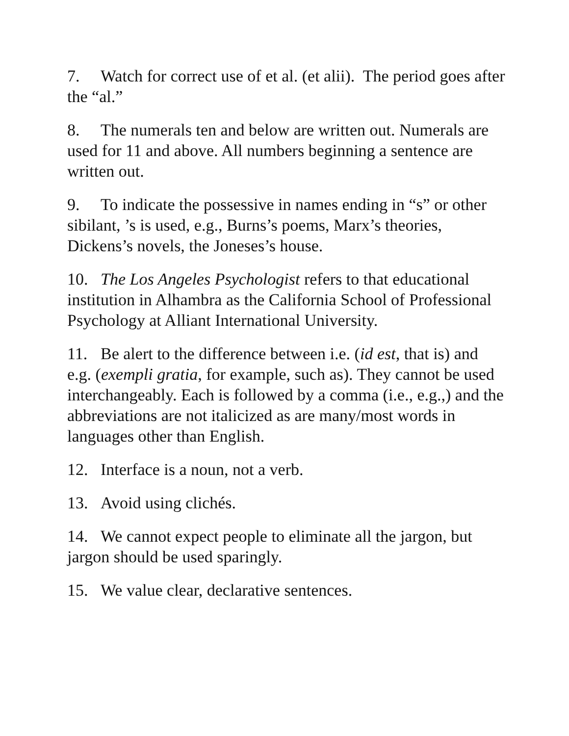7. Watch for correct use of et al. (et alii). The period goes after the “al.”
8. The numerals ten and below are written out. Numerals are used for 11 and above. All numbers beginning a sentence are written out.
9. To indicate the possessive in names ending in “s” or other sibilant, ’s is used, e.g., Burns’s poems, Marx’s theories, Dickens’s novels, the Joneses’s house.
10. The Los Angeles Psychologist refers to that educational institution in Alhambra as the California School of Professional Psychology at Alliant International University.
11. Be alert to the difference between i.e. (id est, that is) and e.g. (exempli gratia, for example, such as). They cannot be used interchangeably. Each is followed by a comma (i.e., e.g.,) and the abbreviations are not italicized as are many/most words in languages other than English.
12. Interface is a noun, not a verb.
13. Avoid using clichés.
14. We cannot expect people to eliminate all the jargon, but jargon should be used sparingly.
15. We value clear, declarative sentences.